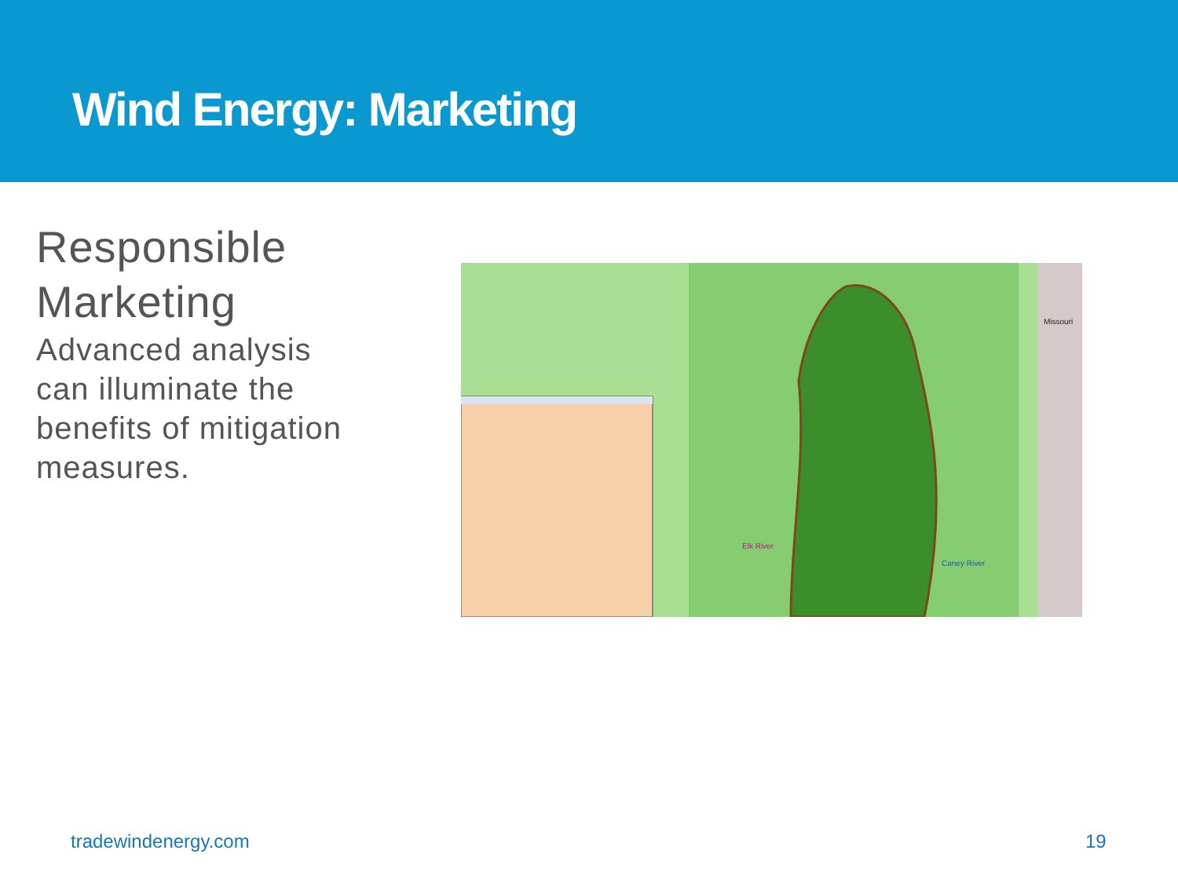Wind Energy: Marketing
Responsible Marketing
Advanced analysis can illuminate the benefits of mitigation measures.
Elk River
Caney River
Missouri
tradewindenergy.com 19